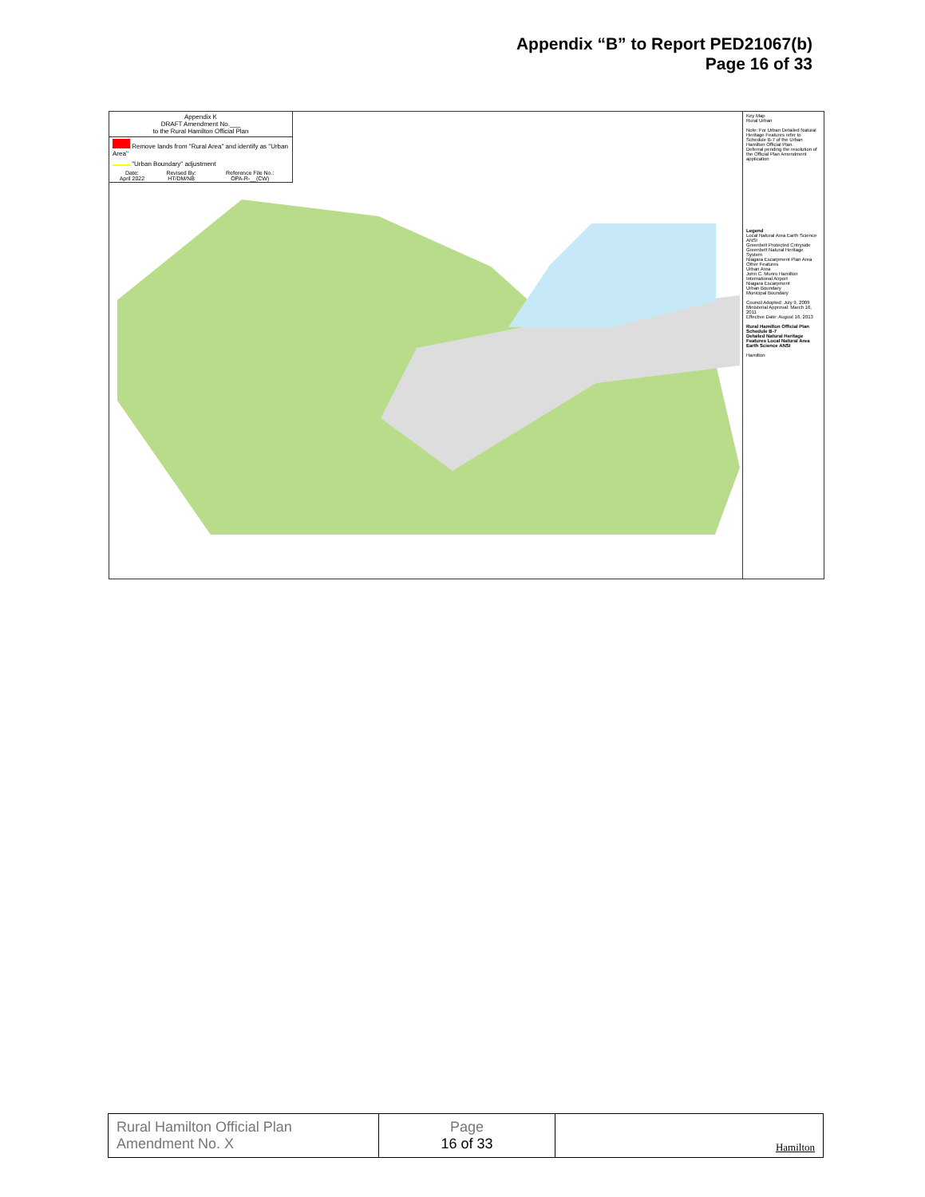Appendix “B” to Report PED21067(b)
Page 16 of 33
Appendix K
DRAFT Amendment No.___
to the Rural Hamilton Official Plan
Remove lands from "Rural Area" and identify as "Urban Area"
"Urban Boundary" adjustment
| Date: April 2022 | Revised By: HT/DM/NB | Reference File No.: OPA-R-__(CW) |
Key Map
Rural Urban
Note: For Urban Detailed Natural Heritage Features refer to Schedule B-7 of the Urban Hamilton Official Plan.
Deferral pending the resolution of the Official Plan Amendment application
Legend
Local Natural Area Earth Science ANSI
Greenbelt Protected Cntryside
Greenbelt Natural Heritage System
Niagara Escarpment Plan Area
Other Features
Urban Area
John C. Munro Hamilton International Airport
Niagara Escarpment
Urban Boundary
Municipal Boundary
Council Adopted: July 9, 2009
Ministerial Approval: March 16, 2011
Effective Date: August 16, 2013
Rural Hamilton Official Plan
Schedule B-7
Detailed Natural Heritage Features Local Natural Area Earth Science ANSI
Hamilton
| Rural Hamilton Official Plan Amendment No. X | Page 16 of 33 | Hamilton |